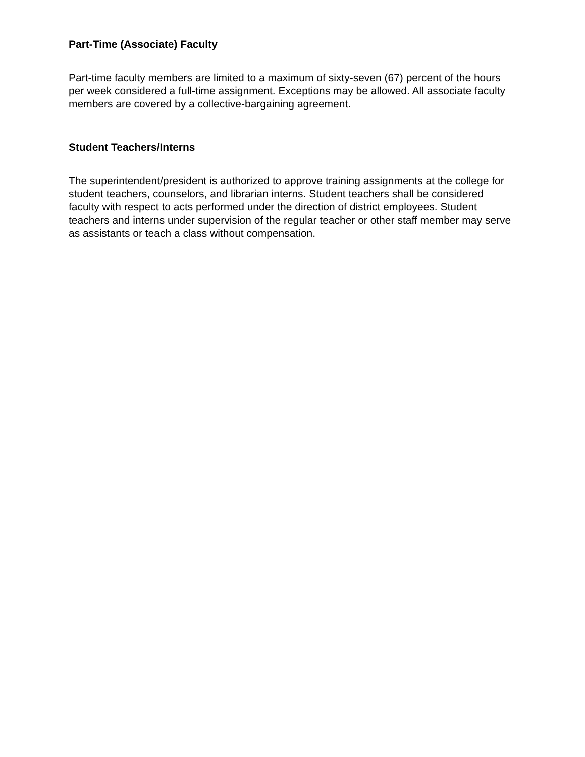Part-Time (Associate) Faculty
Part-time faculty members are limited to a maximum of sixty-seven (67) percent of the hours per week considered a full-time assignment. Exceptions may be allowed. All associate faculty members are covered by a collective-bargaining agreement.
Student Teachers/Interns
The superintendent/president is authorized to approve training assignments at the college for student teachers, counselors, and librarian interns. Student teachers shall be considered faculty with respect to acts performed under the direction of district employees. Student teachers and interns under supervision of the regular teacher or other staff member may serve as assistants or teach a class without compensation.